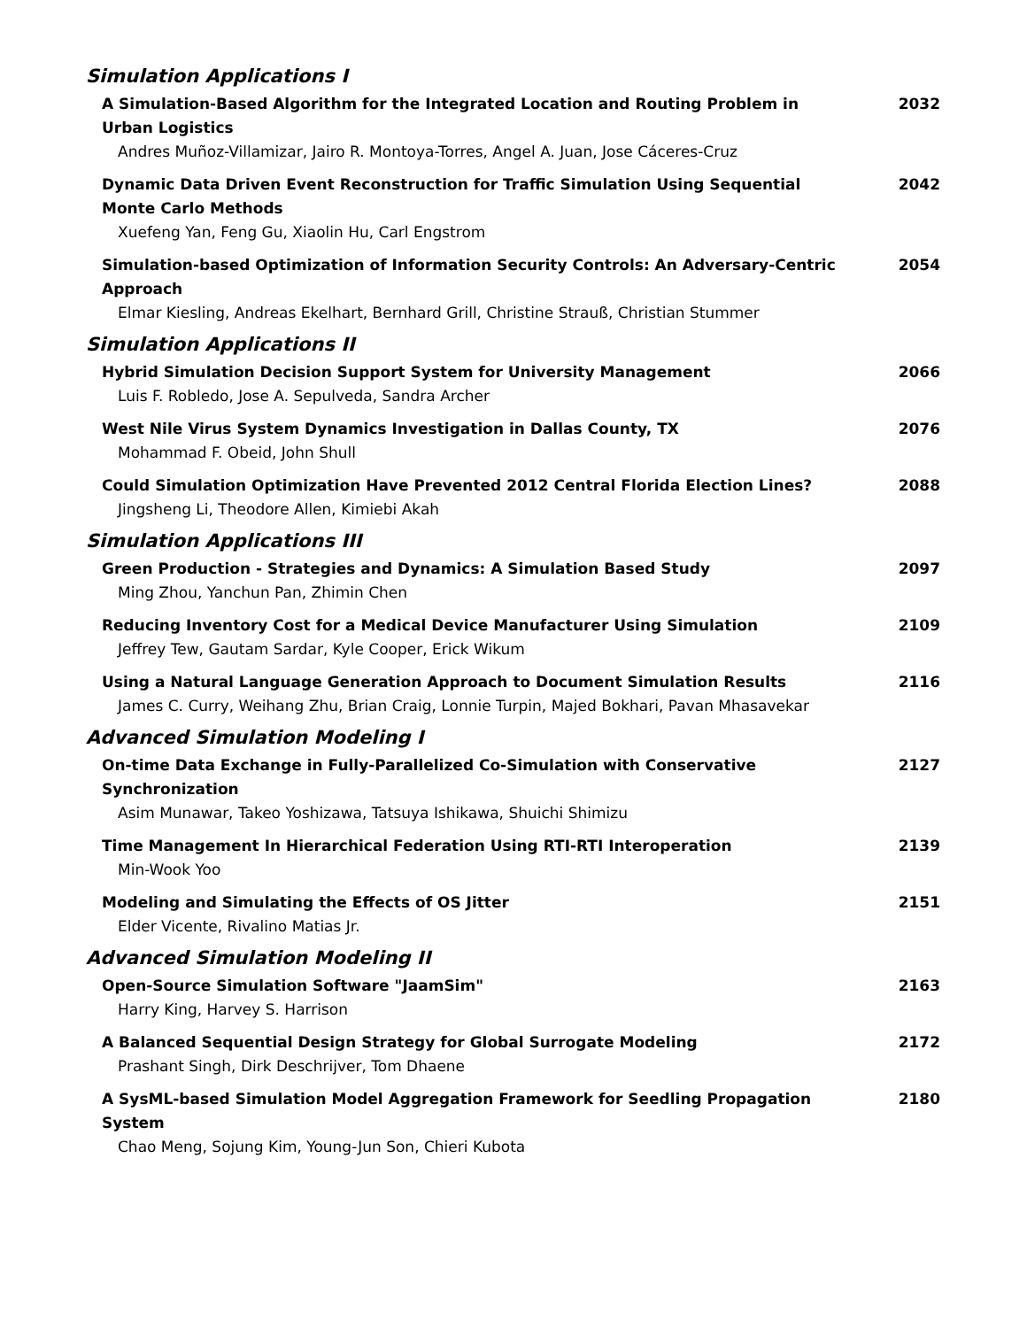Simulation Applications I
A Simulation-Based Algorithm for the Integrated Location and Routing Problem in Urban Logistics
Andres Muñoz-Villamizar, Jairo R. Montoya-Torres, Angel A. Juan, Jose Cáceres-Cruz
2032
Dynamic Data Driven Event Reconstruction for Traffic Simulation Using Sequential Monte Carlo Methods
Xuefeng Yan, Feng Gu, Xiaolin Hu, Carl Engstrom
2042
Simulation-based Optimization of Information Security Controls: An Adversary-Centric Approach
Elmar Kiesling, Andreas Ekelhart, Bernhard Grill, Christine Strauß, Christian Stummer
2054
Simulation Applications II
Hybrid Simulation Decision Support System for University Management
Luis F. Robledo, Jose A. Sepulveda, Sandra Archer
2066
West Nile Virus System Dynamics Investigation in Dallas County, TX
Mohammad F. Obeid, John Shull
2076
Could Simulation Optimization Have Prevented 2012 Central Florida Election Lines?
Jingsheng Li, Theodore Allen, Kimiebi Akah
2088
Simulation Applications III
Green Production - Strategies and Dynamics: A Simulation Based Study
Ming Zhou, Yanchun Pan, Zhimin Chen
2097
Reducing Inventory Cost for a Medical Device Manufacturer Using Simulation
Jeffrey Tew, Gautam Sardar, Kyle Cooper, Erick Wikum
2109
Using a Natural Language Generation Approach to Document Simulation Results
James C. Curry, Weihang Zhu, Brian Craig, Lonnie Turpin, Majed Bokhari, Pavan Mhasavekar
2116
Advanced Simulation Modeling I
On-time Data Exchange in Fully-Parallelized Co-Simulation with Conservative Synchronization
Asim Munawar, Takeo Yoshizawa, Tatsuya Ishikawa, Shuichi Shimizu
2127
Time Management In Hierarchical Federation Using RTI-RTI Interoperation
Min-Wook Yoo
2139
Modeling and Simulating the Effects of OS Jitter
Elder Vicente, Rivalino Matias Jr.
2151
Advanced Simulation Modeling II
Open-Source Simulation Software "JaamSim"
Harry King, Harvey S. Harrison
2163
A Balanced Sequential Design Strategy for Global Surrogate Modeling
Prashant Singh, Dirk Deschrijver, Tom Dhaene
2172
A SysML-based Simulation Model Aggregation Framework for Seedling Propagation System
Chao Meng, Sojung Kim, Young-Jun Son, Chieri Kubota
2180